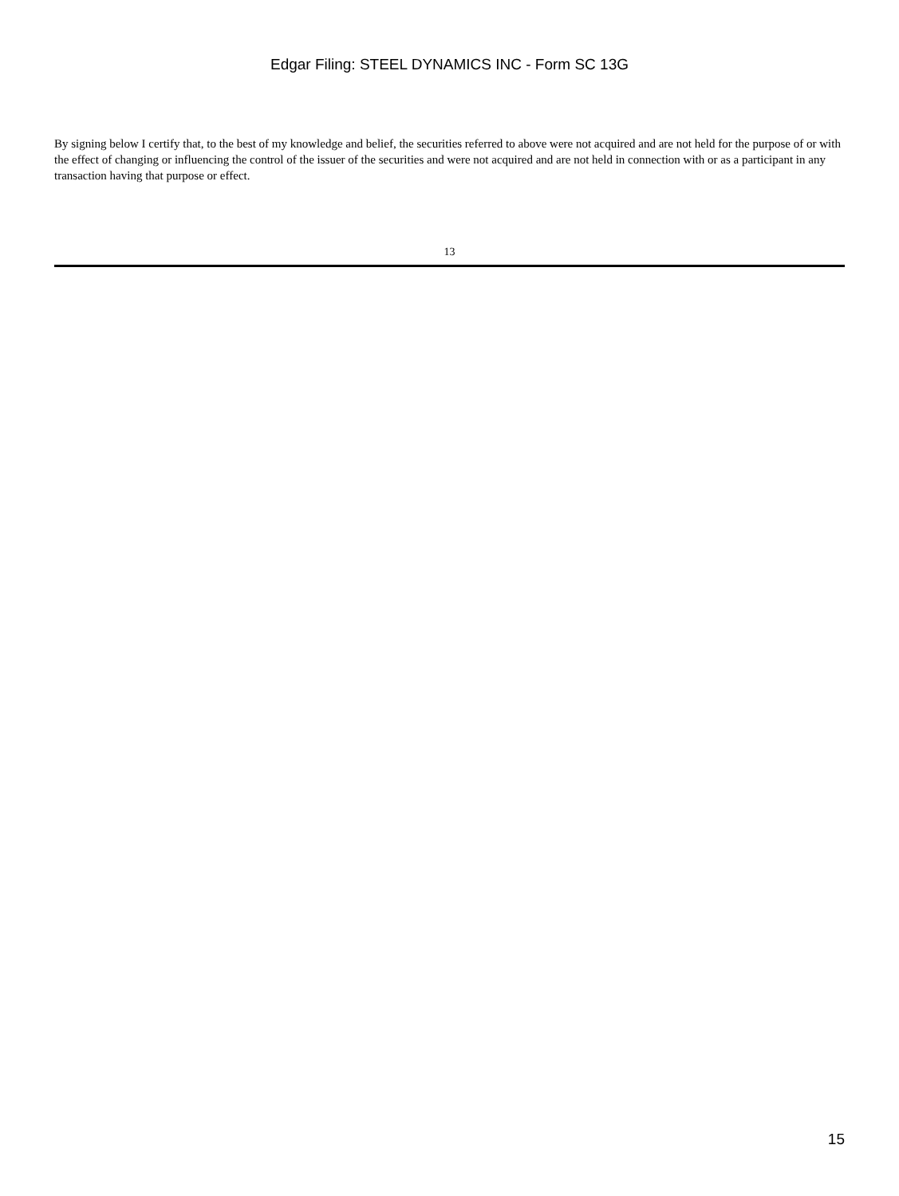Edgar Filing: STEEL DYNAMICS INC - Form SC 13G
By signing below I certify that, to the best of my knowledge and belief, the securities referred to above were not acquired and are not held for the purpose of or with the effect of changing or influencing the control of the issuer of the securities and were not acquired and are not held in connection with or as a participant in any transaction having that purpose or effect.
13
15